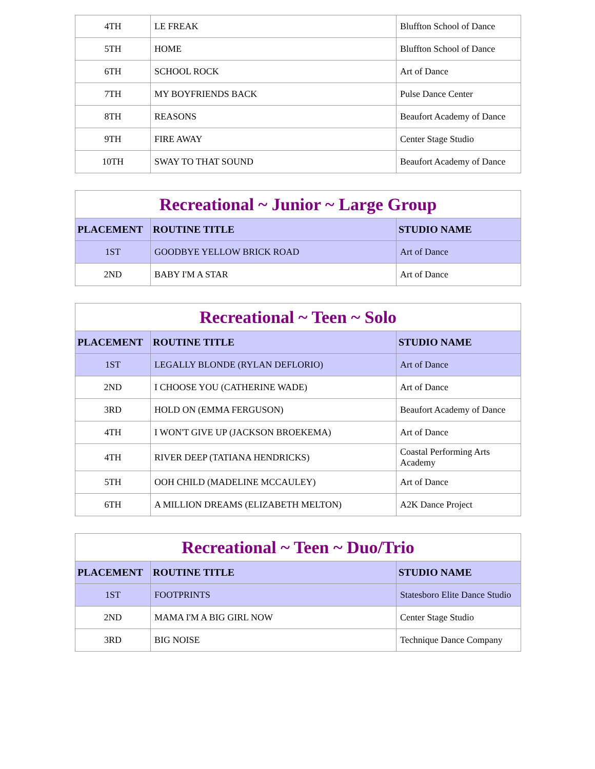| 4TH | LE FREAK | Bluffton School of Dance |
| 5TH | HOME | Bluffton School of Dance |
| 6TH | SCHOOL ROCK | Art of Dance |
| 7TH | MY BOYFRIENDS BACK | Pulse Dance Center |
| 8TH | REASONS | Beaufort Academy of Dance |
| 9TH | FIRE AWAY | Center Stage Studio |
| 10TH | SWAY TO THAT SOUND | Beaufort Academy of Dance |
| Recreational ~ Junior ~ Large Group | | |
| --- | --- | --- |
| PLACEMENT | ROUTINE TITLE | STUDIO NAME |
| 1ST | GOODBYE YELLOW BRICK ROAD | Art of Dance |
| 2ND | BABY I'M A STAR | Art of Dance |
| Recreational ~ Teen ~ Solo | | |
| --- | --- | --- |
| PLACEMENT | ROUTINE TITLE | STUDIO NAME |
| 1ST | LEGALLY BLONDE (RYLAN DEFLORIO) | Art of Dance |
| 2ND | I CHOOSE YOU (CATHERINE WADE) | Art of Dance |
| 3RD | HOLD ON (EMMA FERGUSON) | Beaufort Academy of Dance |
| 4TH | I WON'T GIVE UP (JACKSON BROEKEMA) | Art of Dance |
| 4TH | RIVER DEEP (TATIANA HENDRICKS) | Coastal Performing Arts Academy |
| 5TH | OOH CHILD (MADELINE MCCAULEY) | Art of Dance |
| 6TH | A MILLION DREAMS (ELIZABETH MELTON) | A2K Dance Project |
| Recreational ~ Teen ~ Duo/Trio | | |
| --- | --- | --- |
| PLACEMENT | ROUTINE TITLE | STUDIO NAME |
| 1ST | FOOTPRINTS | Statesboro Elite Dance Studio |
| 2ND | MAMA I'M A BIG GIRL NOW | Center Stage Studio |
| 3RD | BIG NOISE | Technique Dance Company |